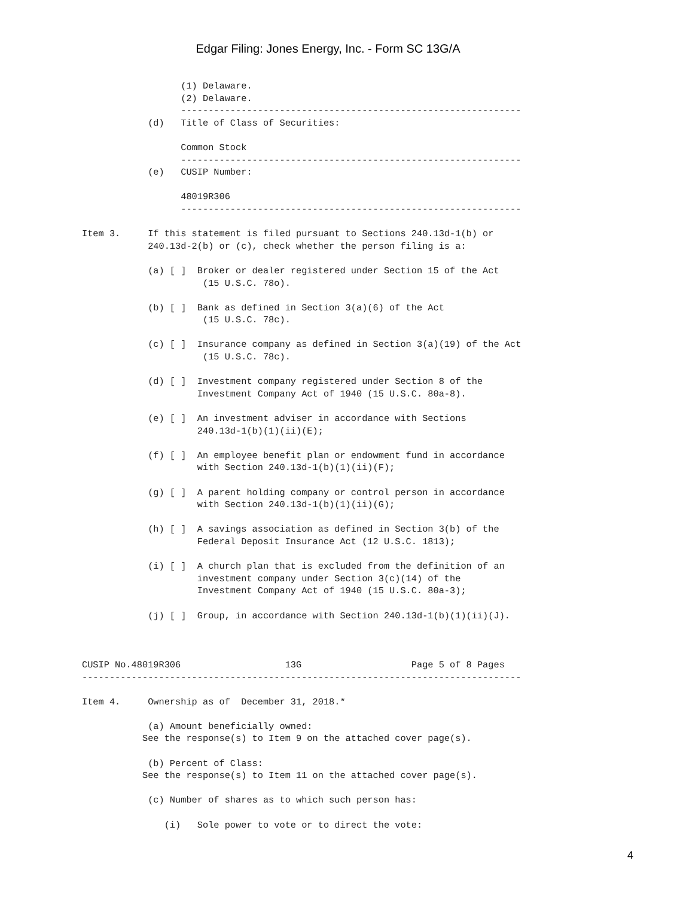Edgar Filing: Jones Energy, Inc. - Form SC 13G/A
                  (1) Delaware.
                  (2) Delaware.
                  --------------------------------------------------------------
            (d)   Title of Class of Securities:

                  Common Stock
                  --------------------------------------------------------------
            (e)   CUSIP Number:

                  48019R306
                  --------------------------------------------------------------

Item 3.     If this statement is filed pursuant to Sections 240.13d-1(b) or
            240.13d-2(b) or (c), check whether the person filing is a:

            (a) [ ]  Broker or dealer registered under Section 15 of the Act
                      (15 U.S.C. 78o).

            (b) [ ]  Bank as defined in Section 3(a)(6) of the Act
                      (15 U.S.C. 78c).

            (c) [ ]  Insurance company as defined in Section 3(a)(19) of the Act
                      (15 U.S.C. 78c).

            (d) [ ]  Investment company registered under Section 8 of the
                     Investment Company Act of 1940 (15 U.S.C. 80a-8).

            (e) [ ]  An investment adviser in accordance with Sections
                     240.13d-1(b)(1)(ii)(E);

            (f) [ ]  An employee benefit plan or endowment fund in accordance
                     with Section 240.13d-1(b)(1)(ii)(F);

            (g) [ ]  A parent holding company or control person in accordance
                     with Section 240.13d-1(b)(1)(ii)(G);

            (h) [ ]  A savings association as defined in Section 3(b) of the
                     Federal Deposit Insurance Act (12 U.S.C. 1813);

            (i) [ ]  A church plan that is excluded from the definition of an
                     investment company under Section 3(c)(14) of the
                     Investment Company Act of 1940 (15 U.S.C. 80a-3);

            (j) [ ]  Group, in accordance with Section 240.13d-1(b)(1)(ii)(J).



CUSIP No.48019R306                   13G                    Page 5 of 8 Pages
--------------------------------------------------------------------------------

Item 4.     Ownership as of  December 31, 2018.*

            (a) Amount beneficially owned:
           See the response(s) to Item 9 on the attached cover page(s).

            (b) Percent of Class:
           See the response(s) to Item 11 on the attached cover page(s).

            (c) Number of shares as to which such person has:

               (i)   Sole power to vote or to direct the vote:
4